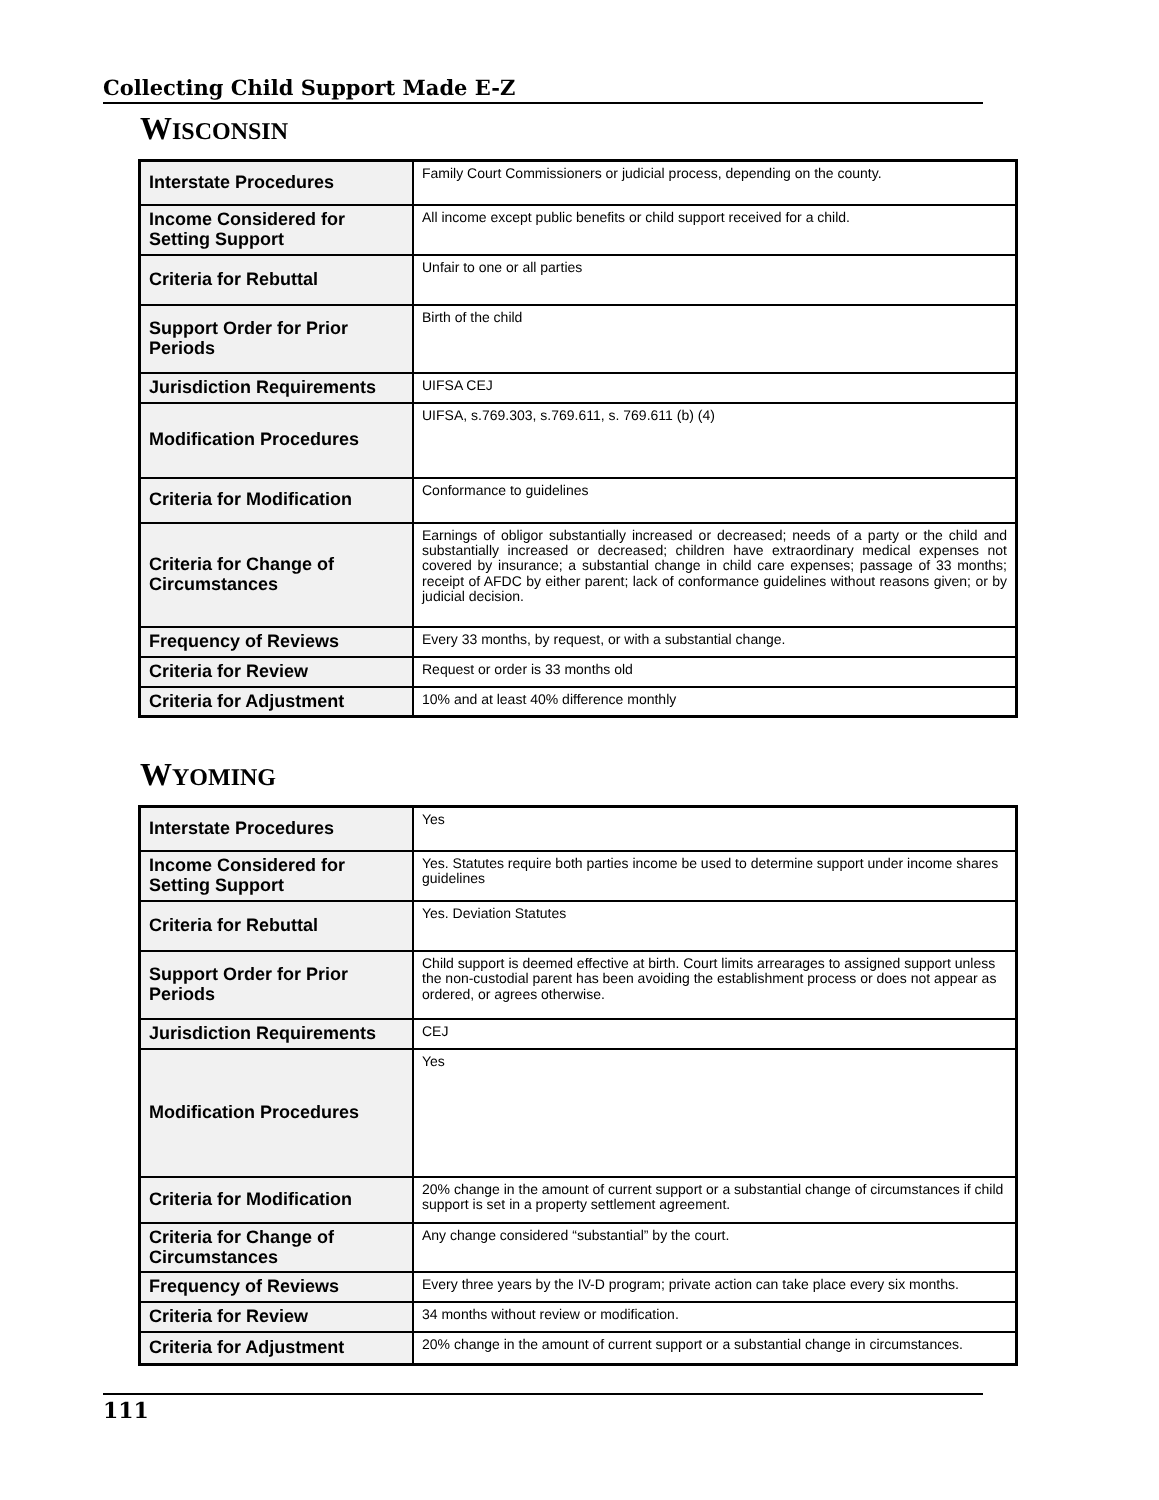Collecting Child Support Made E-Z
WISCONSIN
| Interstate Procedures | Family Court Commissioners or judicial process, depending on the county. |
| Income Considered for Setting Support | All income except public benefits or child support received for a child. |
| Criteria for Rebuttal | Unfair to one or all parties |
| Support Order for Prior Periods | Birth of the child |
| Jurisdiction Requirements | UIFSA CEJ |
| Modification Procedures | UIFSA, s.769.303, s.769.611, s. 769.611 (b) (4) |
| Criteria for Modification | Conformance to guidelines |
| Criteria for Change of Circumstances | Earnings of obligor substantially increased or decreased; needs of a party or the child and substantially increased or decreased; children have extraordinary medical expenses not covered by insurance; a substantial change in child care expenses; passage of 33 months; receipt of AFDC by either parent; lack of conformance guidelines without reasons given; or by judicial decision. |
| Frequency of Reviews | Every 33 months, by request, or with a substantial change. |
| Criteria for Review | Request or order is 33 months old |
| Criteria for Adjustment | 10% and at least 40% difference monthly |
WYOMING
| Interstate Procedures | Yes |
| Income Considered for Setting Support | Yes. Statutes require both parties income be used to determine support under income shares guidelines |
| Criteria for Rebuttal | Yes. Deviation Statutes |
| Support Order for Prior Periods | Child support is deemed effective at birth. Court limits arrearages to assigned support unless the non-custodial parent has been avoiding the establishment process or does not appear as ordered, or agrees otherwise. |
| Jurisdiction Requirements | CEJ |
| Modification Procedures | Yes |
| Criteria for Modification | 20% change in the amount of current support or a substantial change of circumstances if child support is set in a property settlement agreement. |
| Criteria for Change of Circumstances | Any change considered “substantial” by the court. |
| Frequency of Reviews | Every three years by the IV-D program; private action can take place every six months. |
| Criteria for Review | 34 months without review or modification. |
| Criteria for Adjustment | 20% change in the amount of current support or a substantial change in circumstances. |
111